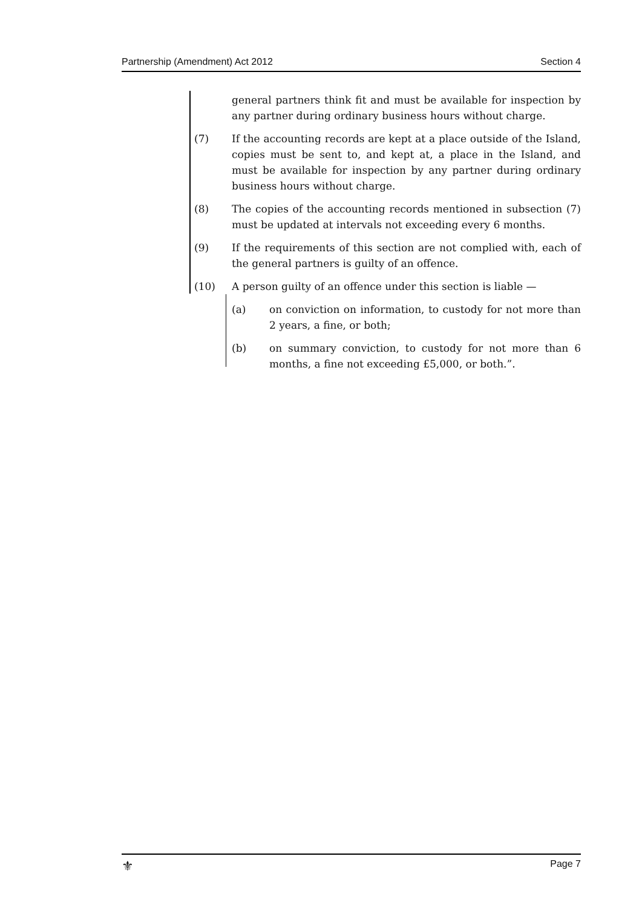Partnership (Amendment) Act 2012 Section 4
general partners think fit and must be available for inspection by any partner during ordinary business hours without charge.
(7) If the accounting records are kept at a place outside of the Island, copies must be sent to, and kept at, a place in the Island, and must be available for inspection by any partner during ordinary business hours without charge.
(8) The copies of the accounting records mentioned in subsection (7) must be updated at intervals not exceeding every 6 months.
(9) If the requirements of this section are not complied with, each of the general partners is guilty of an offence.
(10) A person guilty of an offence under this section is liable —
(a) on conviction on information, to custody for not more than 2 years, a fine, or both;
(b) on summary conviction, to custody for not more than 6 months, a fine not exceeding £5,000, or both.”.
⚜ Page 7